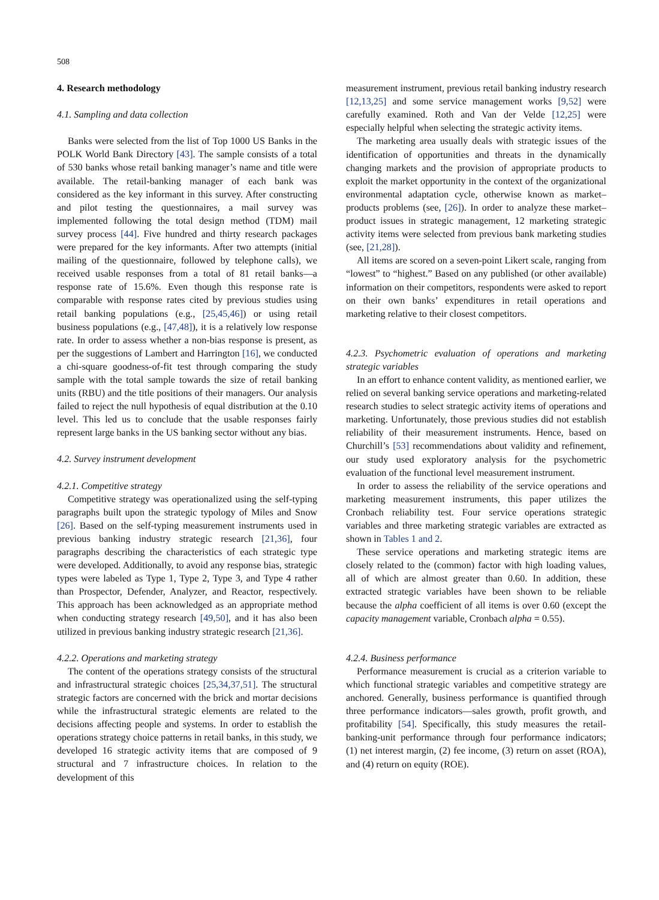508
4. Research methodology
4.1. Sampling and data collection
Banks were selected from the list of Top 1000 US Banks in the POLK World Bank Directory [43]. The sample consists of a total of 530 banks whose retail banking manager’s name and title were available. The retail-banking manager of each bank was considered as the key informant in this survey. After constructing and pilot testing the questionnaires, a mail survey was implemented following the total design method (TDM) mail survey process [44]. Five hundred and thirty research packages were prepared for the key informants. After two attempts (initial mailing of the questionnaire, followed by telephone calls), we received usable responses from a total of 81 retail banks—a response rate of 15.6%. Even though this response rate is comparable with response rates cited by previous studies using retail banking populations (e.g., [25,45,46]) or using retail business populations (e.g., [47,48]), it is a relatively low response rate. In order to assess whether a non-bias response is present, as per the suggestions of Lambert and Harrington [16], we conducted a chi-square goodness-of-fit test through comparing the study sample with the total sample towards the size of retail banking units (RBU) and the title positions of their managers. Our analysis failed to reject the null hypothesis of equal distribution at the 0.10 level. This led us to conclude that the usable responses fairly represent large banks in the US banking sector without any bias.
4.2. Survey instrument development
4.2.1. Competitive strategy
Competitive strategy was operationalized using the self-typing paragraphs built upon the strategic typology of Miles and Snow [26]. Based on the self-typing measurement instruments used in previous banking industry strategic research [21,36], four paragraphs describing the characteristics of each strategic type were developed. Additionally, to avoid any response bias, strategic types were labeled as Type 1, Type 2, Type 3, and Type 4 rather than Prospector, Defender, Analyzer, and Reactor, respectively. This approach has been acknowledged as an appropriate method when conducting strategy research [49,50], and it has also been utilized in previous banking industry strategic research [21,36].
4.2.2. Operations and marketing strategy
The content of the operations strategy consists of the structural and infrastructural strategic choices [25,34,37,51]. The structural strategic factors are concerned with the brick and mortar decisions while the infrastructural strategic elements are related to the decisions affecting people and systems. In order to establish the operations strategy choice patterns in retail banks, in this study, we developed 16 strategic activity items that are composed of 9 structural and 7 infrastructure choices. In relation to the development of this
measurement instrument, previous retail banking industry research [12,13,25] and some service management works [9,52] were carefully examined. Roth and Van der Velde [12,25] were especially helpful when selecting the strategic activity items.
The marketing area usually deals with strategic issues of the identification of opportunities and threats in the dynamically changing markets and the provision of appropriate products to exploit the market opportunity in the context of the organizational environmental adaptation cycle, otherwise known as market–products problems (see, [26]). In order to analyze these market–product issues in strategic management, 12 marketing strategic activity items were selected from previous bank marketing studies (see, [21,28]).
All items are scored on a seven-point Likert scale, ranging from “lowest” to “highest.” Based on any published (or other available) information on their competitors, respondents were asked to report on their own banks’ expenditures in retail operations and marketing relative to their closest competitors.
4.2.3. Psychometric evaluation of operations and marketing strategic variables
In an effort to enhance content validity, as mentioned earlier, we relied on several banking service operations and marketing-related research studies to select strategic activity items of operations and marketing. Unfortunately, those previous studies did not establish reliability of their measurement instruments. Hence, based on Churchill’s [53] recommendations about validity and refinement, our study used exploratory analysis for the psychometric evaluation of the functional level measurement instrument.
In order to assess the reliability of the service operations and marketing measurement instruments, this paper utilizes the Cronbach reliability test. Four service operations strategic variables and three marketing strategic variables are extracted as shown in Tables 1 and 2.
These service operations and marketing strategic items are closely related to the (common) factor with high loading values, all of which are almost greater than 0.60. In addition, these extracted strategic variables have been shown to be reliable because the alpha coefficient of all items is over 0.60 (except the capacity management variable, Cronbach alpha = 0.55).
4.2.4. Business performance
Performance measurement is crucial as a criterion variable to which functional strategic variables and competitive strategy are anchored. Generally, business performance is quantified through three performance indicators—sales growth, profit growth, and profitability [54]. Specifically, this study measures the retail-banking-unit performance through four performance indicators; (1) net interest margin, (2) fee income, (3) return on asset (ROA), and (4) return on equity (ROE).